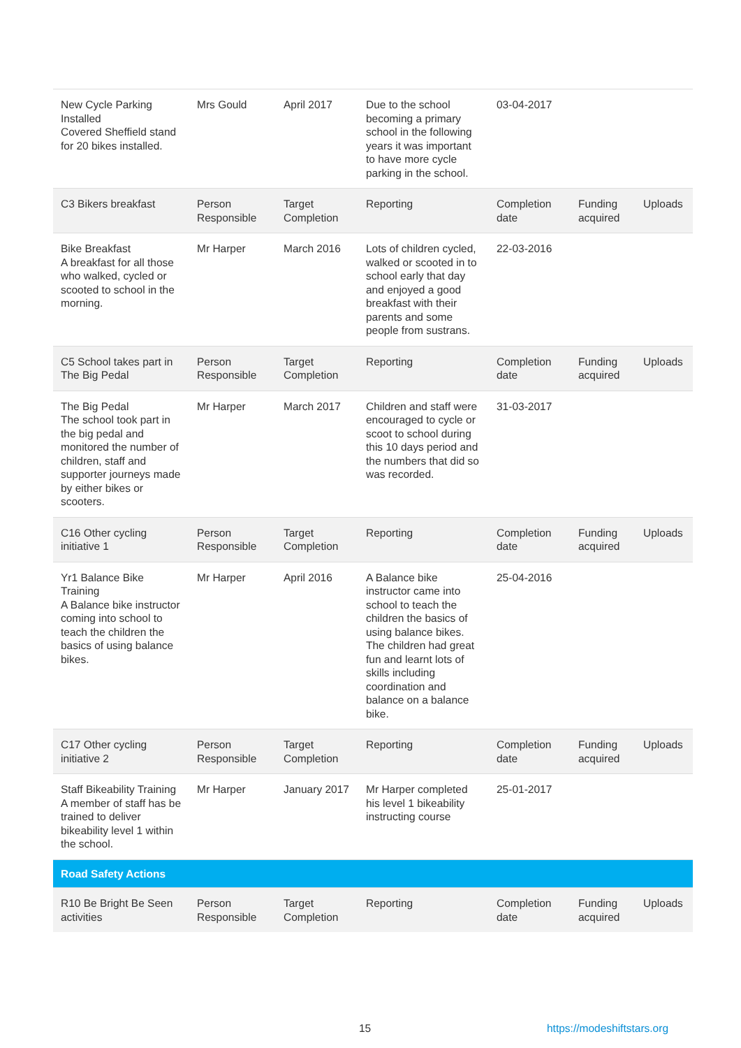| New Cycle Parking Installed Covered Sheffield stand for 20 bikes installed. | Mrs Gould | April 2017 | Due to the school becoming a primary school in the following years it was important to have more cycle parking in the school. | 03-04-2017 | | |
| C3 Bikers breakfast | Person Responsible | Target Completion | Reporting | Completion date | Funding acquired | Uploads |
| Bike Breakfast A breakfast for all those who walked, cycled or scooted to school in the morning. | Mr Harper | March 2016 | Lots of children cycled, walked or scooted in to school early that day and enjoyed a good breakfast with their parents and some people from sustrans. | 22-03-2016 | | |
| C5 School takes part in The Big Pedal | Person Responsible | Target Completion | Reporting | Completion date | Funding acquired | Uploads |
| The Big Pedal The school took part in the big pedal and monitored the number of children, staff and supporter journeys made by either bikes or scooters. | Mr Harper | March 2017 | Children and staff were encouraged to cycle or scoot to school during this 10 days period and the numbers that did so was recorded. | 31-03-2017 | | |
| C16 Other cycling initiative 1 | Person Responsible | Target Completion | Reporting | Completion date | Funding acquired | Uploads |
| Yr1 Balance Bike Training A Balance bike instructor coming into school to teach the children the basics of using balance bikes. | Mr Harper | April 2016 | A Balance bike instructor came into school to teach the children the basics of using balance bikes. The children had great fun and learnt lots of skills including coordination and balance on a balance bike. | 25-04-2016 | | |
| C17 Other cycling initiative 2 | Person Responsible | Target Completion | Reporting | Completion date | Funding acquired | Uploads |
| Staff Bikeability Training A member of staff has be trained to deliver bikeability level 1 within the school. | Mr Harper | January 2017 | Mr Harper completed his level 1 bikeability instructing course | 25-01-2017 | | |
| Road Safety Actions | | | | | | |
| R10 Be Bright Be Seen activities | Person Responsible | Target Completion | Reporting | Completion date | Funding acquired | Uploads |
15 https://modeshiftstars.org